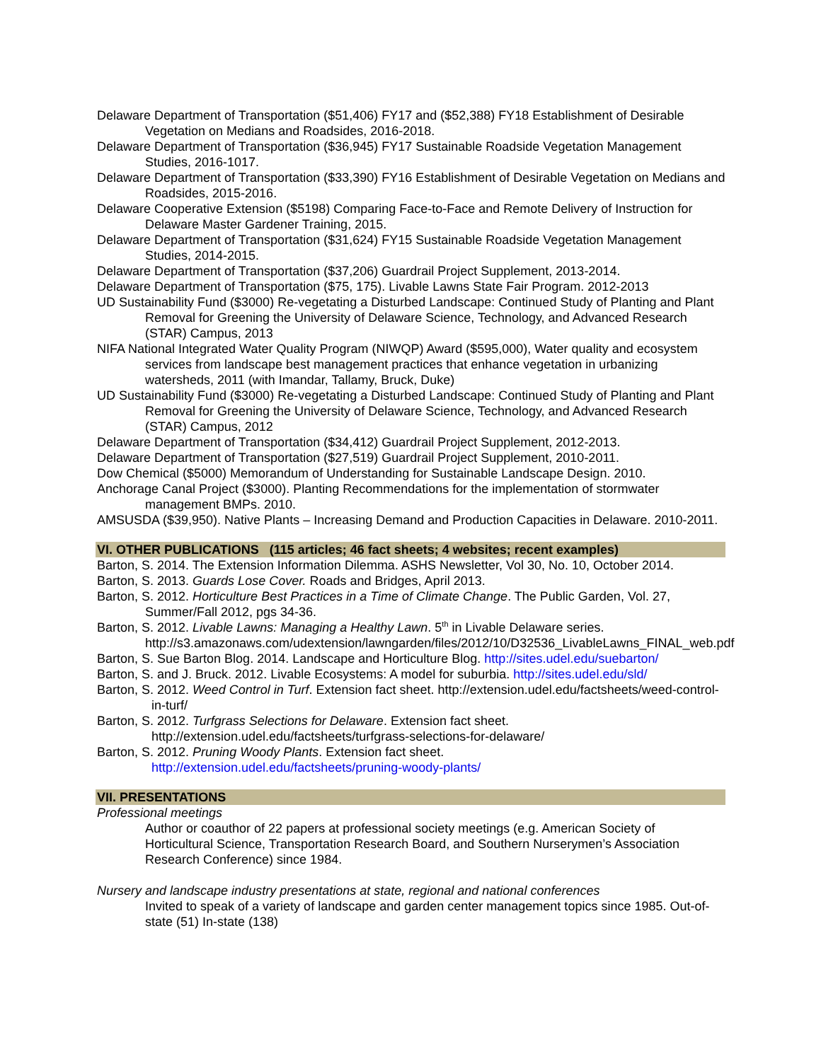Delaware Department of Transportation ($51,406) FY17 and ($52,388) FY18 Establishment of Desirable Vegetation on Medians and Roadsides, 2016-2018.
Delaware Department of Transportation ($36,945) FY17 Sustainable Roadside Vegetation Management Studies, 2016-1017.
Delaware Department of Transportation ($33,390) FY16 Establishment of Desirable Vegetation on Medians and Roadsides, 2015-2016.
Delaware Cooperative Extension ($5198) Comparing Face-to-Face and Remote Delivery of Instruction for Delaware Master Gardener Training, 2015.
Delaware Department of Transportation ($31,624) FY15 Sustainable Roadside Vegetation Management Studies, 2014-2015.
Delaware Department of Transportation ($37,206) Guardrail Project Supplement, 2013-2014.
Delaware Department of Transportation ($75, 175). Livable Lawns State Fair Program. 2012-2013
UD Sustainability Fund ($3000) Re-vegetating a Disturbed Landscape: Continued Study of Planting and Plant Removal for Greening the University of Delaware Science, Technology, and Advanced Research (STAR) Campus, 2013
NIFA National Integrated Water Quality Program (NIWQP) Award ($595,000), Water quality and ecosystem services from landscape best management practices that enhance vegetation in urbanizing watersheds, 2011 (with Imandar, Tallamy, Bruck, Duke)
UD Sustainability Fund ($3000) Re-vegetating a Disturbed Landscape: Continued Study of Planting and Plant Removal for Greening the University of Delaware Science, Technology, and Advanced Research (STAR) Campus, 2012
Delaware Department of Transportation ($34,412) Guardrail Project Supplement, 2012-2013.
Delaware Department of Transportation ($27,519) Guardrail Project Supplement, 2010-2011.
Dow Chemical ($5000) Memorandum of Understanding for Sustainable Landscape Design. 2010.
Anchorage Canal Project ($3000). Planting Recommendations for the implementation of stormwater management BMPs. 2010.
AMSUSDA ($39,950). Native Plants – Increasing Demand and Production Capacities in Delaware. 2010-2011.
VI. OTHER PUBLICATIONS (115 articles; 46 fact sheets; 4 websites; recent examples)
Barton, S. 2014. The Extension Information Dilemma. ASHS Newsletter, Vol 30, No. 10, October 2014.
Barton, S. 2013. Guards Lose Cover. Roads and Bridges, April 2013.
Barton, S. 2012. Horticulture Best Practices in a Time of Climate Change. The Public Garden, Vol. 27, Summer/Fall 2012, pgs 34-36.
Barton, S. 2012. Livable Lawns: Managing a Healthy Lawn. 5<sup>th</sup> in Livable Delaware series. http://s3.amazonaws.com/udextension/lawngarden/files/2012/10/D32536_LivableLawns_FINAL_web.pdf
Barton, S. Sue Barton Blog. 2014. Landscape and Horticulture Blog. http://sites.udel.edu/suebarton/
Barton, S. and J. Bruck. 2012. Livable Ecosystems: A model for suburbia. http://sites.udel.edu/sld/
Barton, S. 2012. Weed Control in Turf. Extension fact sheet. http://extension.udel.edu/factsheets/weed-control-in-turf/
Barton, S. 2012. Turfgrass Selections for Delaware. Extension fact sheet.
http://extension.udel.edu/factsheets/turfgrass-selections-for-delaware/
Barton, S. 2012. Pruning Woody Plants. Extension fact sheet.
http://extension.udel.edu/factsheets/pruning-woody-plants/
VII. PRESENTATIONS
Professional meetings
Author or coauthor of 22 papers at professional society meetings (e.g. American Society of Horticultural Science, Transportation Research Board, and Southern Nurserymen’s Association Research Conference) since 1984.
Nursery and landscape industry presentations at state, regional and national conferences
Invited to speak of a variety of landscape and garden center management topics since 1985. Out-of-state (51) In-state (138)